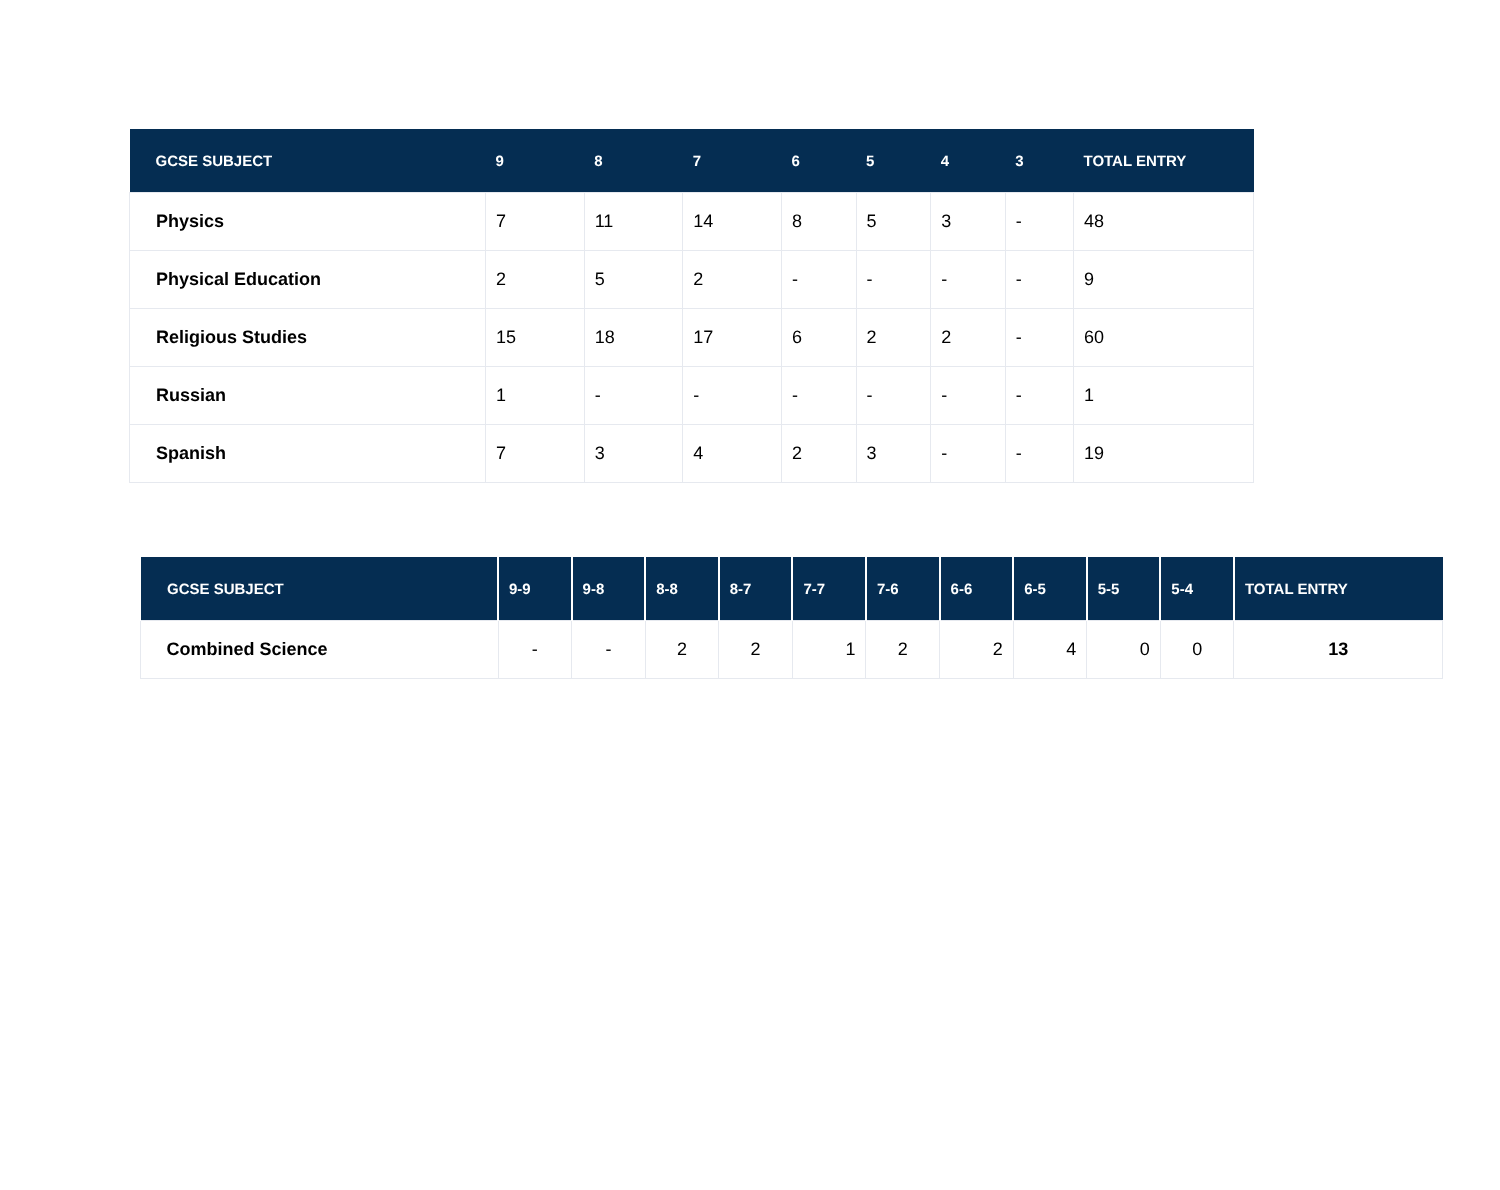| GCSE SUBJECT | 9 | 8 | 7 | 6 | 5 | 4 | 3 | TOTAL ENTRY |
| --- | --- | --- | --- | --- | --- | --- | --- | --- |
| Physics | 7 | 11 | 14 | 8 | 5 | 3 | - | 48 |
| Physical Education | 2 | 5 | 2 | - | - | - | - | 9 |
| Religious Studies | 15 | 18 | 17 | 6 | 2 | 2 | - | 60 |
| Russian | 1 | - | - | - | - | - | - | 1 |
| Spanish | 7 | 3 | 4 | 2 | 3 | - | - | 19 |
| GCSE SUBJECT | 9-9 | 9-8 | 8-8 | 8-7 | 7-7 | 7-6 | 6-6 | 6-5 | 5-5 | 5-4 | TOTAL ENTRY |
| --- | --- | --- | --- | --- | --- | --- | --- | --- | --- | --- | --- |
| Combined Science | - | - | 2 | 2 | 1 | 2 | 2 | 4 | 0 | 0 | 13 |